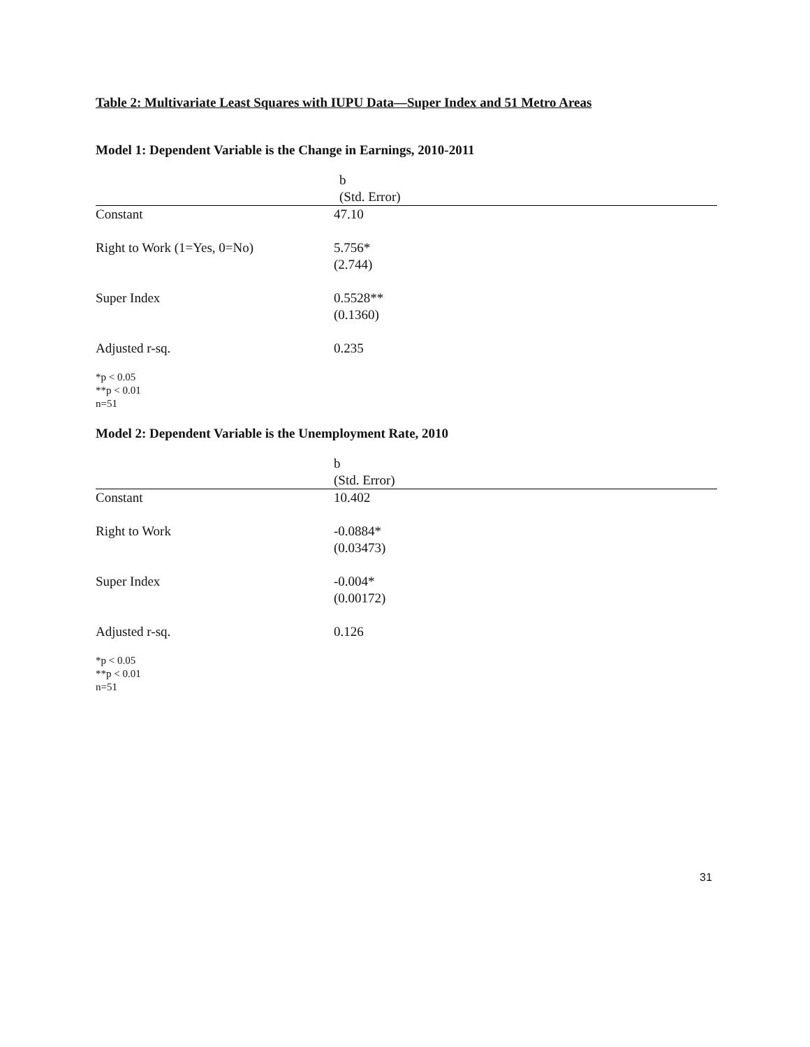Table 2: Multivariate Least Squares with IUPU Data—Super Index and 51 Metro Areas
Model 1: Dependent Variable is the Change in Earnings, 2010-2011
| | b (Std. Error) |
| --- | --- |
| Constant | 47.10 |
| Right to Work (1=Yes, 0=No) | 5.756* (2.744) |
| Super Index | 0.5528** (0.1360) |
| Adjusted r-sq. | 0.235 |
*p < 0.05
**p < 0.01
n=51
Model 2: Dependent Variable is the Unemployment Rate, 2010
| | b (Std. Error) |
| --- | --- |
| Constant | 10.402 |
| Right to Work | -0.0884* (0.03473) |
| Super Index | -0.004* (0.00172) |
| Adjusted r-sq. | 0.126 |
*p < 0.05
**p < 0.01
n=51
31